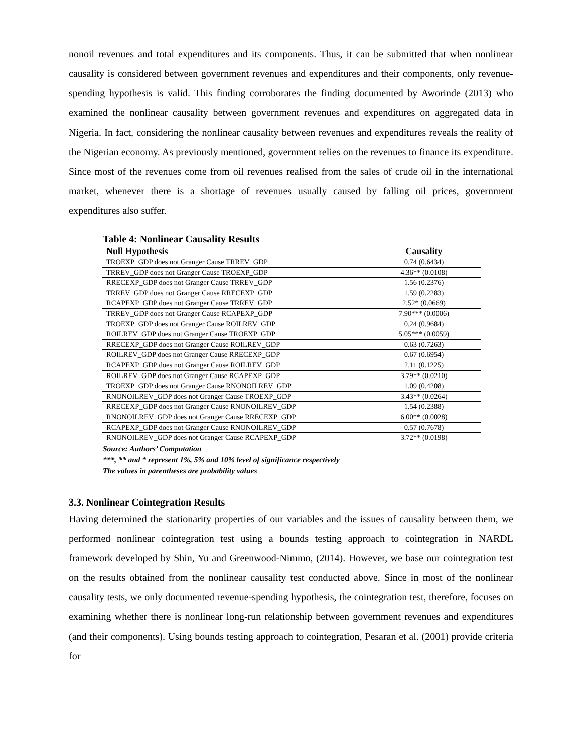nonoil revenues and total expenditures and its components. Thus, it can be submitted that when nonlinear causality is considered between government revenues and expenditures and their components, only revenue-spending hypothesis is valid. This finding corroborates the finding documented by Aworinde (2013) who examined the nonlinear causality between government revenues and expenditures on aggregated data in Nigeria. In fact, considering the nonlinear causality between revenues and expenditures reveals the reality of the Nigerian economy. As previously mentioned, government relies on the revenues to finance its expenditure. Since most of the revenues come from oil revenues realised from the sales of crude oil in the international market, whenever there is a shortage of revenues usually caused by falling oil prices, government expenditures also suffer.
Table 4: Nonlinear Causality Results
| Null Hypothesis | Causality |
| --- | --- |
| TROEXP_GDP does not Granger Cause TRREV_GDP | 0.74 (0.6434) |
| TRREV_GDP does not Granger Cause TROEXP_GDP | 4.36** (0.0108) |
| RRECEXP_GDP does not Granger Cause TRREV_GDP | 1.56 (0.2376) |
| TRREV_GDP does not Granger Cause RRECEXP_GDP | 1.59 (0.2283) |
| RCAPEXP_GDP does not Granger Cause TRREV_GDP | 2.52* (0.0669) |
| TRREV_GDP does not Granger Cause RCAPEXP_GDP | 7.90*** (0.0006) |
| TROEXP_GDP does not Granger Cause ROILREV_GDP | 0.24 (0.9684) |
| ROILREV_GDP does not Granger Cause TROEXP_GDP | 5.05*** (0.0059) |
| RRECEXP_GDP does not Granger Cause ROILREV_GDP | 0.63 (0.7263) |
| ROILREV_GDP does not Granger Cause RRECEXP_GDP | 0.67 (0.6954) |
| RCAPEXP_GDP does not Granger Cause ROILREV_GDP | 2.11 (0.1225) |
| ROILREV_GDP does not Granger Cause RCAPEXP_GDP | 3.79** (0.0210) |
| TROEXP_GDP does not Granger Cause RNONOILREV_GDP | 1.09 (0.4208) |
| RNONOILREV_GDP does not Granger Cause TROEXP_GDP | 3.43** (0.0264) |
| RRECEXP_GDP does not Granger Cause RNONOILREV_GDP | 1.54 (0.2388) |
| RNONOILREV_GDP does not Granger Cause RRECEXP_GDP | 6.00** (0.0028) |
| RCAPEXP_GDP does not Granger Cause RNONOILREV_GDP | 0.57 (0.7678) |
| RNONOILREV_GDP does not Granger Cause RCAPEXP_GDP | 3.72** (0.0198) |
Source: Authors’ Computation
***, ** and * represent 1%, 5% and 10% level of significance respectively
The values in parentheses are probability values
3.3. Nonlinear Cointegration Results
Having determined the stationarity properties of our variables and the issues of causality between them, we performed nonlinear cointegration test using a bounds testing approach to cointegration in NARDL framework developed by Shin, Yu and Greenwood-Nimmo, (2014). However, we base our cointegration test on the results obtained from the nonlinear causality test conducted above. Since in most of the nonlinear causality tests, we only documented revenue-spending hypothesis, the cointegration test, therefore, focuses on examining whether there is nonlinear long-run relationship between government revenues and expenditures (and their components). Using bounds testing approach to cointegration, Pesaran et al. (2001) provide criteria for